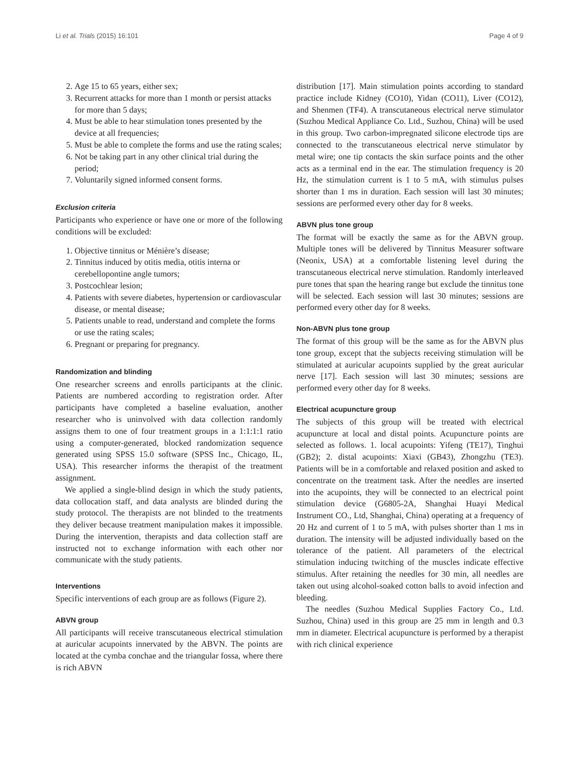Li et al. Trials (2015) 16:101 Page 4 of 9
2. Age 15 to 65 years, either sex;
3. Recurrent attacks for more than 1 month or persist attacks for more than 5 days;
4. Must be able to hear stimulation tones presented by the device at all frequencies;
5. Must be able to complete the forms and use the rating scales;
6. Not be taking part in any other clinical trial during the period;
7. Voluntarily signed informed consent forms.
Exclusion criteria
Participants who experience or have one or more of the following conditions will be excluded:
1. Objective tinnitus or Ménière’s disease;
2. Tinnitus induced by otitis media, otitis interna or cerebellopontine angle tumors;
3. Postcochlear lesion;
4. Patients with severe diabetes, hypertension or cardiovascular disease, or mental disease;
5. Patients unable to read, understand and complete the forms or use the rating scales;
6. Pregnant or preparing for pregnancy.
Randomization and blinding
One researcher screens and enrolls participants at the clinic. Patients are numbered according to registration order. After participants have completed a baseline evaluation, another researcher who is uninvolved with data collection randomly assigns them to one of four treatment groups in a 1:1:1:1 ratio using a computer-generated, blocked randomization sequence generated using SPSS 15.0 software (SPSS Inc., Chicago, IL, USA). This researcher informs the therapist of the treatment assignment.
We applied a single-blind design in which the study patients, data collocation staff, and data analysts are blinded during the study protocol. The therapists are not blinded to the treatments they deliver because treatment manipulation makes it impossible. During the intervention, therapists and data collection staff are instructed not to exchange information with each other nor communicate with the study patients.
Interventions
Specific interventions of each group are as follows (Figure 2).
ABVN group
All participants will receive transcutaneous electrical stimulation at auricular acupoints innervated by the ABVN. The points are located at the cymba conchae and the triangular fossa, where there is rich ABVN
distribution [17]. Main stimulation points according to standard practice include Kidney (CO10), Yidan (CO11), Liver (CO12), and Shenmen (TF4). A transcutaneous electrical nerve stimulator (Suzhou Medical Appliance Co. Ltd., Suzhou, China) will be used in this group. Two carbon-impregnated silicone electrode tips are connected to the transcutaneous electrical nerve stimulator by metal wire; one tip contacts the skin surface points and the other acts as a terminal end in the ear. The stimulation frequency is 20 Hz, the stimulation current is 1 to 5 mA, with stimulus pulses shorter than 1 ms in duration. Each session will last 30 minutes; sessions are performed every other day for 8 weeks.
ABVN plus tone group
The format will be exactly the same as for the ABVN group. Multiple tones will be delivered by Tinnitus Measurer software (Neonix, USA) at a comfortable listening level during the transcutaneous electrical nerve stimulation. Randomly interleaved pure tones that span the hearing range but exclude the tinnitus tone will be selected. Each session will last 30 minutes; sessions are performed every other day for 8 weeks.
Non-ABVN plus tone group
The format of this group will be the same as for the ABVN plus tone group, except that the subjects receiving stimulation will be stimulated at auricular acupoints supplied by the great auricular nerve [17]. Each session will last 30 minutes; sessions are performed every other day for 8 weeks.
Electrical acupuncture group
The subjects of this group will be treated with electrical acupuncture at local and distal points. Acupuncture points are selected as follows. 1. local acupoints: Yifeng (TE17), Tinghui (GB2); 2. distal acupoints: Xiaxi (GB43), Zhongzhu (TE3). Patients will be in a comfortable and relaxed position and asked to concentrate on the treatment task. After the needles are inserted into the acupoints, they will be connected to an electrical point stimulation device (G6805-2A, Shanghai Huayi Medical Instrument CO., Ltd, Shanghai, China) operating at a frequency of 20 Hz and current of 1 to 5 mA, with pulses shorter than 1 ms in duration. The intensity will be adjusted individually based on the tolerance of the patient. All parameters of the electrical stimulation inducing twitching of the muscles indicate effective stimulus. After retaining the needles for 30 min, all needles are taken out using alcohol-soaked cotton balls to avoid infection and bleeding.
The needles (Suzhou Medical Supplies Factory Co., Ltd. Suzhou, China) used in this group are 25 mm in length and 0.3 mm in diameter. Electrical acupuncture is performed by a therapist with rich clinical experience